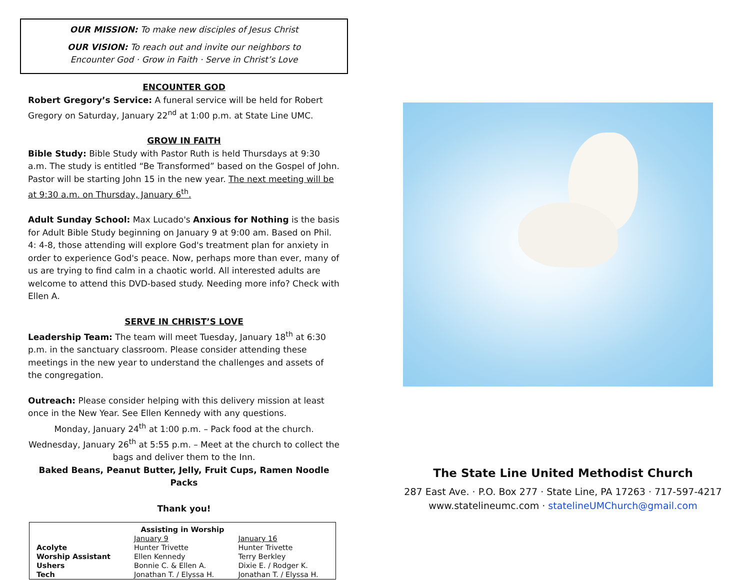OUR MISSION: To make new disciples of Jesus Christ
OUR VISION: To reach out and invite our neighbors to
Encounter God · Grow in Faith · Serve in Christ’s Love
ENCOUNTER GOD
Robert Gregory’s Service: A funeral service will be held for Robert Gregory on Saturday, January 22<sup>nd</sup> at 1:00 p.m. at State Line UMC.
GROW IN FAITH
Bible Study: Bible Study with Pastor Ruth is held Thursdays at 9:30 a.m. The study is entitled “Be Transformed” based on the Gospel of John. Pastor will be starting John 15 in the new year. The next meeting will be at 9:30 a.m. on Thursday, January 6<sup>th</sup>.
Adult Sunday School: Max Lucado's Anxious for Nothing is the basis for Adult Bible Study beginning on January 9 at 9:00 am. Based on Phil. 4: 4-8, those attending will explore God's treatment plan for anxiety in order to experience God's peace. Now, perhaps more than ever, many of us are trying to find calm in a chaotic world. All interested adults are welcome to attend this DVD-based study. Needing more info? Check with Ellen A.
SERVE IN CHRIST’S LOVE
Leadership Team: The team will meet Tuesday, January 18<sup>th</sup> at 6:30 p.m. in the sanctuary classroom. Please consider attending these meetings in the new year to understand the challenges and assets of the congregation.
Outreach: Please consider helping with this delivery mission at least once in the New Year. See Ellen Kennedy with any questions.
Monday, January 24<sup>th</sup> at 1:00 p.m. – Pack food at the church.
Wednesday, January 26<sup>th</sup> at 5:55 p.m. – Meet at the church to collect the bags and deliver them to the Inn.
Baked Beans, Peanut Butter, Jelly, Fruit Cups, Ramen Noodle Packs
Thank you!
| Assisting in Worship | | |
| --- | --- | --- |
| | January 9 | January 16 |
| Acolyte | Hunter Trivette | Hunter Trivette |
| Worship Assistant | Ellen Kennedy | Terry Berkley |
| Ushers | Bonnie C. & Ellen A. | Dixie E. / Rodger K. |
| Tech | Jonathan T. / Elyssa H. | Jonathan T. / Elyssa H. |
The State Line United Methodist Church
287 East Ave. · P.O. Box 277 · State Line, PA 17263 · 717-597-4217
www.statelineumc.com · statelineUMChurch@gmail.com